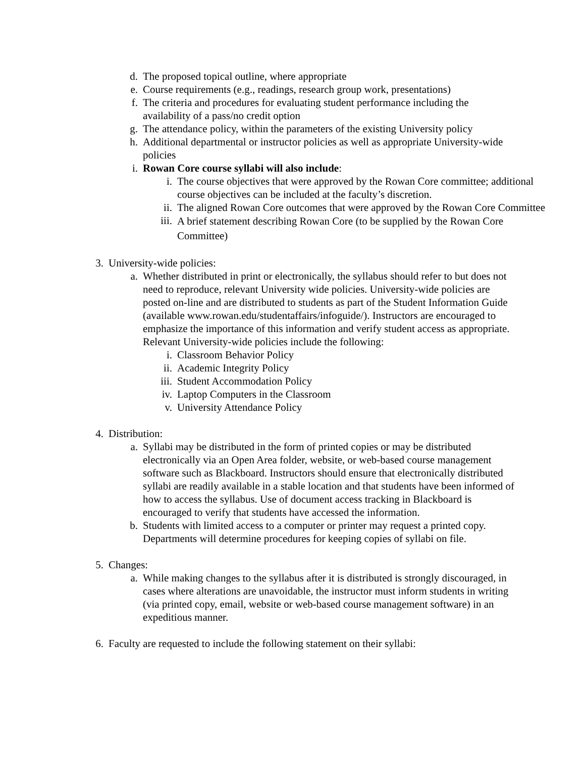d. The proposed topical outline, where appropriate
e. Course requirements (e.g., readings, research group work, presentations)
f. The criteria and procedures for evaluating student performance including the availability of a pass/no credit option
g. The attendance policy, within the parameters of the existing University policy
h. Additional departmental or instructor policies as well as appropriate University-wide policies
i. Rowan Core course syllabi will also include:
i. The course objectives that were approved by the Rowan Core committee; additional course objectives can be included at the faculty’s discretion.
ii. The aligned Rowan Core outcomes that were approved by the Rowan Core Committee
iii.
A brief statement describing Rowan Core (to be supplied by the Rowan Core Committee)
3. University-wide policies:
a. Whether distributed in print or electronically, the syllabus should refer to but does not need to reproduce, relevant University wide policies. University-wide policies are posted on-line and are distributed to students as part of the Student Information Guide (available www.rowan.edu/studentaffairs/infoguide/). Instructors are encouraged to emphasize the importance of this information and verify student access as appropriate. Relevant University-wide policies include the following:
i. Classroom Behavior Policy
ii. Academic Integrity Policy
iii. Student Accommodation Policy
iv. Laptop Computers in the Classroom
v. University Attendance Policy
4. Distribution:
a. Syllabi may be distributed in the form of printed copies or may be distributed electronically via an Open Area folder, website, or web-based course management software such as Blackboard. Instructors should ensure that electronically distributed syllabi are readily available in a stable location and that students have been informed of how to access the syllabus. Use of document access tracking in Blackboard is encouraged to verify that students have accessed the information.
b. Students with limited access to a computer or printer may request a printed copy. Departments will determine procedures for keeping copies of syllabi on file.
5. Changes:
a. While making changes to the syllabus after it is distributed is strongly discouraged, in cases where alterations are unavoidable, the instructor must inform students in writing (via printed copy, email, website or web-based course management software) in an expeditious manner.
6. Faculty are requested to include the following statement on their syllabi: